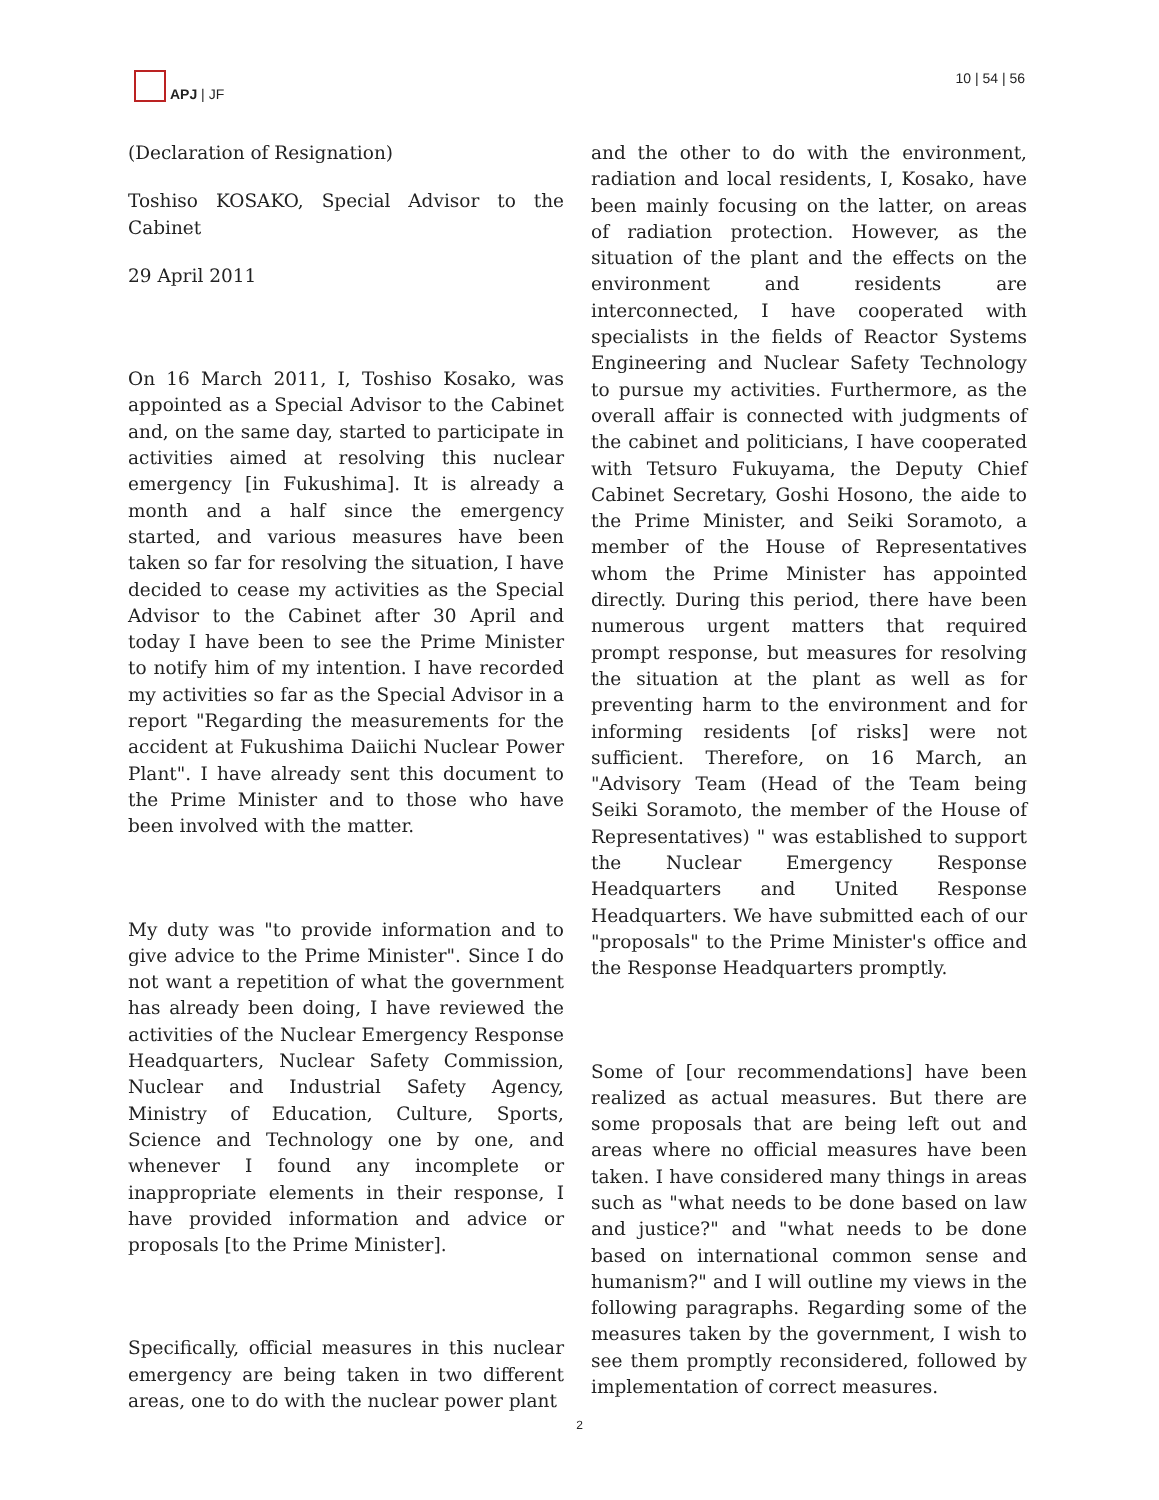APJ | JF 10 | 54 | 56
(Declaration of Resignation)
Toshiso KOSAKO, Special Advisor to the Cabinet
29 April 2011
On 16 March 2011, I, Toshiso Kosako, was appointed as a Special Advisor to the Cabinet and, on the same day, started to participate in activities aimed at resolving this nuclear emergency [in Fukushima]. It is already a month and a half since the emergency started, and various measures have been taken so far for resolving the situation, I have decided to cease my activities as the Special Advisor to the Cabinet after 30 April and today I have been to see the Prime Minister to notify him of my intention. I have recorded my activities so far as the Special Advisor in a report "Regarding the measurements for the accident at Fukushima Daiichi Nuclear Power Plant". I have already sent this document to the Prime Minister and to those who have been involved with the matter.
My duty was "to provide information and to give advice to the Prime Minister". Since I do not want a repetition of what the government has already been doing, I have reviewed the activities of the Nuclear Emergency Response Headquarters, Nuclear Safety Commission, Nuclear and Industrial Safety Agency, Ministry of Education, Culture, Sports, Science and Technology one by one, and whenever I found any incomplete or inappropriate elements in their response, I have provided information and advice or proposals [to the Prime Minister].
Specifically, official measures in this nuclear emergency are being taken in two different areas, one to do with the nuclear power plant
and the other to do with the environment, radiation and local residents, I, Kosako, have been mainly focusing on the latter, on areas of radiation protection. However, as the situation of the plant and the effects on the environment and residents are interconnected, I have cooperated with specialists in the fields of Reactor Systems Engineering and Nuclear Safety Technology to pursue my activities. Furthermore, as the overall affair is connected with judgments of the cabinet and politicians, I have cooperated with Tetsuro Fukuyama, the Deputy Chief Cabinet Secretary, Goshi Hosono, the aide to the Prime Minister, and Seiki Soramoto, a member of the House of Representatives whom the Prime Minister has appointed directly. During this period, there have been numerous urgent matters that required prompt response, but measures for resolving the situation at the plant as well as for preventing harm to the environment and for informing residents [of risks] were not sufficient. Therefore, on 16 March, an "Advisory Team (Head of the Team being Seiki Soramoto, the member of the House of Representatives) " was established to support the Nuclear Emergency Response Headquarters and United Response Headquarters. We have submitted each of our "proposals" to the Prime Minister's office and the Response Headquarters promptly.
Some of [our recommendations] have been realized as actual measures. But there are some proposals that are being left out and areas where no official measures have been taken. I have considered many things in areas such as "what needs to be done based on law and justice?" and "what needs to be done based on international common sense and humanism?" and I will outline my views in the following paragraphs. Regarding some of the measures taken by the government, I wish to see them promptly reconsidered, followed by implementation of correct measures.
2